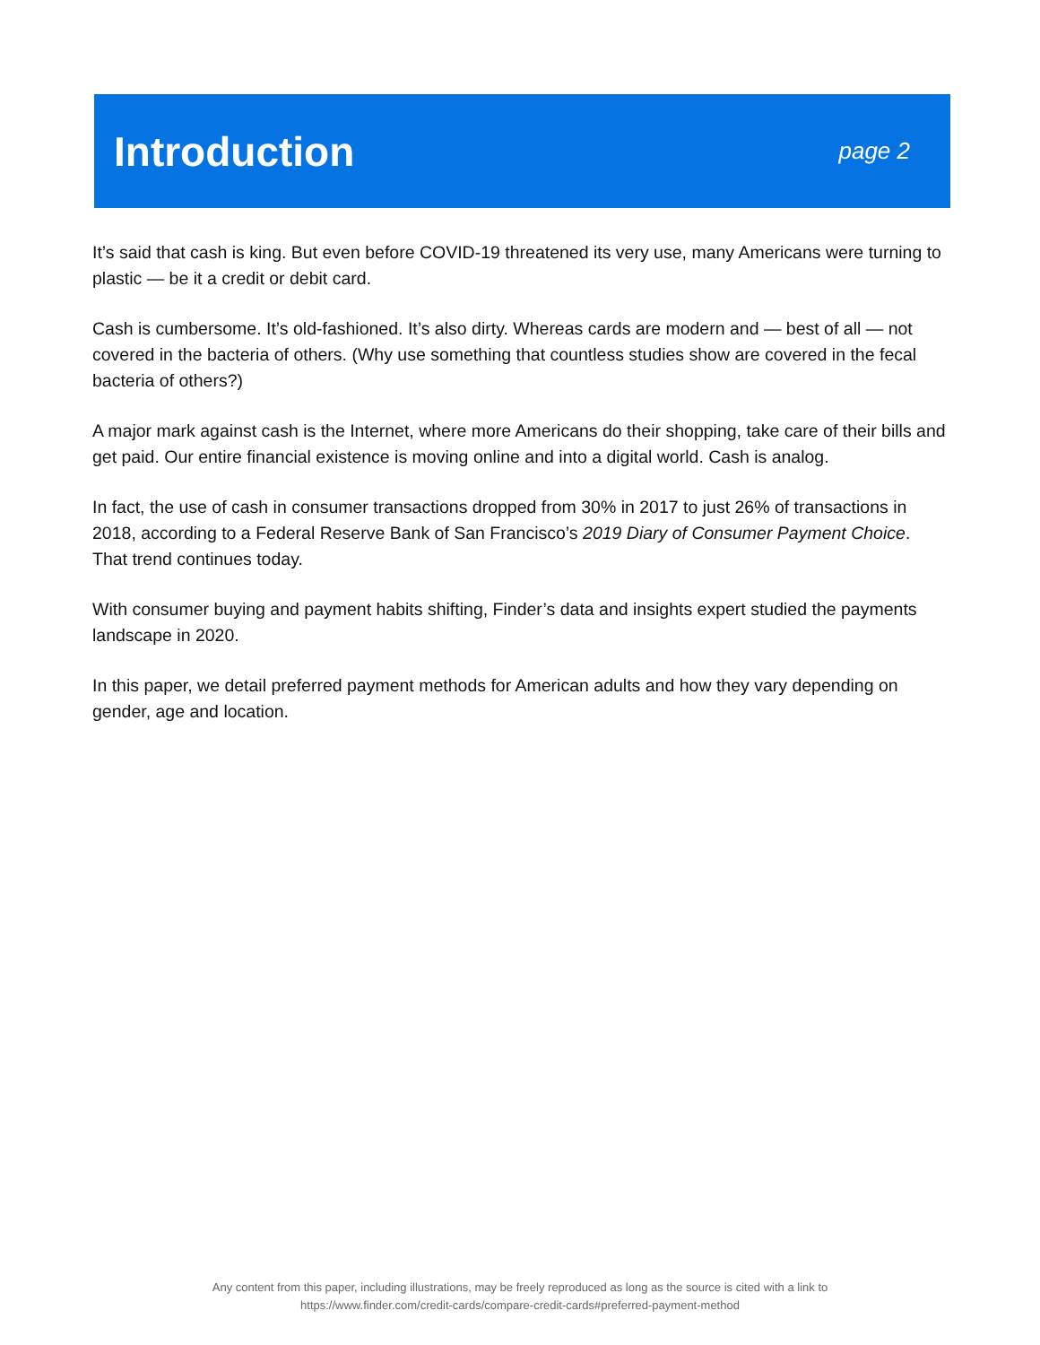Introduction
page 2
It’s said that cash is king. But even before COVID-19 threatened its very use, many Americans were turning to plastic — be it a credit or debit card.
Cash is cumbersome. It’s old-fashioned. It’s also dirty. Whereas cards are modern and — best of all — not covered in the bacteria of others. (Why use something that countless studies show are covered in the fecal bacteria of others?)
A major mark against cash is the Internet, where more Americans do their shopping, take care of their bills and get paid. Our entire financial existence is moving online and into a digital world. Cash is analog.
In fact, the use of cash in consumer transactions dropped from 30% in 2017 to just 26% of transactions in 2018, according to a Federal Reserve Bank of San Francisco’s 2019 Diary of Consumer Payment Choice. That trend continues today.
With consumer buying and payment habits shifting, Finder’s data and insights expert studied the payments landscape in 2020.
In this paper, we detail preferred payment methods for American adults and how they vary depending on gender, age and location.
Any content from this paper, including illustrations, may be freely reproduced as long as the source is cited with a link to
https://www.finder.com/credit-cards/compare-credit-cards#preferred-payment-method